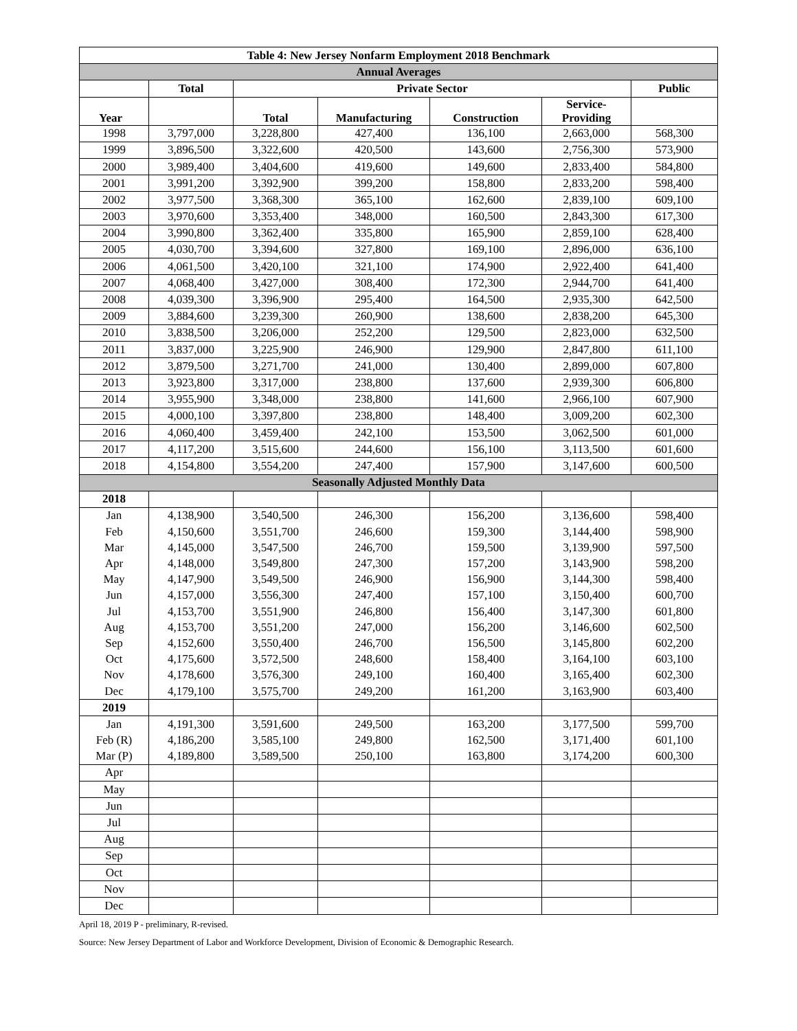| Table 4: New Jersey Nonfarm Employment 2018 Benchmark | | | | | | |
| --- | --- | --- | --- | --- | --- | --- |
| Annual Averages | | | | | | |
| | Total | Private Sector | | | | Public |
| Year | | Total | Manufacturing | Construction | Service- Providing | |
| 1998 | 3,797,000 | 3,228,800 | 427,400 | 136,100 | 2,663,000 | 568,300 |
| 1999 | 3,896,500 | 3,322,600 | 420,500 | 143,600 | 2,756,300 | 573,900 |
| 2000 | 3,989,400 | 3,404,600 | 419,600 | 149,600 | 2,833,400 | 584,800 |
| 2001 | 3,991,200 | 3,392,900 | 399,200 | 158,800 | 2,833,200 | 598,400 |
| 2002 | 3,977,500 | 3,368,300 | 365,100 | 162,600 | 2,839,100 | 609,100 |
| 2003 | 3,970,600 | 3,353,400 | 348,000 | 160,500 | 2,843,300 | 617,300 |
| 2004 | 3,990,800 | 3,362,400 | 335,800 | 165,900 | 2,859,100 | 628,400 |
| 2005 | 4,030,700 | 3,394,600 | 327,800 | 169,100 | 2,896,000 | 636,100 |
| 2006 | 4,061,500 | 3,420,100 | 321,100 | 174,900 | 2,922,400 | 641,400 |
| 2007 | 4,068,400 | 3,427,000 | 308,400 | 172,300 | 2,944,700 | 641,400 |
| 2008 | 4,039,300 | 3,396,900 | 295,400 | 164,500 | 2,935,300 | 642,500 |
| 2009 | 3,884,600 | 3,239,300 | 260,900 | 138,600 | 2,838,200 | 645,300 |
| 2010 | 3,838,500 | 3,206,000 | 252,200 | 129,500 | 2,823,000 | 632,500 |
| 2011 | 3,837,000 | 3,225,900 | 246,900 | 129,900 | 2,847,800 | 611,100 |
| 2012 | 3,879,500 | 3,271,700 | 241,000 | 130,400 | 2,899,000 | 607,800 |
| 2013 | 3,923,800 | 3,317,000 | 238,800 | 137,600 | 2,939,300 | 606,800 |
| 2014 | 3,955,900 | 3,348,000 | 238,800 | 141,600 | 2,966,100 | 607,900 |
| 2015 | 4,000,100 | 3,397,800 | 238,800 | 148,400 | 3,009,200 | 602,300 |
| 2016 | 4,060,400 | 3,459,400 | 242,100 | 153,500 | 3,062,500 | 601,000 |
| 2017 | 4,117,200 | 3,515,600 | 244,600 | 156,100 | 3,113,500 | 601,600 |
| 2018 | 4,154,800 | 3,554,200 | 247,400 | 157,900 | 3,147,600 | 600,500 |
| Seasonally Adjusted Monthly Data | | | | | | |
| 2018 | | | | | | |
| Jan | 4,138,900 | 3,540,500 | 246,300 | 156,200 | 3,136,600 | 598,400 |
| Feb | 4,150,600 | 3,551,700 | 246,600 | 159,300 | 3,144,400 | 598,900 |
| Mar | 4,145,000 | 3,547,500 | 246,700 | 159,500 | 3,139,900 | 597,500 |
| Apr | 4,148,000 | 3,549,800 | 247,300 | 157,200 | 3,143,900 | 598,200 |
| May | 4,147,900 | 3,549,500 | 246,900 | 156,900 | 3,144,300 | 598,400 |
| Jun | 4,157,000 | 3,556,300 | 247,400 | 157,100 | 3,150,400 | 600,700 |
| Jul | 4,153,700 | 3,551,900 | 246,800 | 156,400 | 3,147,300 | 601,800 |
| Aug | 4,153,700 | 3,551,200 | 247,000 | 156,200 | 3,146,600 | 602,500 |
| Sep | 4,152,600 | 3,550,400 | 246,700 | 156,500 | 3,145,800 | 602,200 |
| Oct | 4,175,600 | 3,572,500 | 248,600 | 158,400 | 3,164,100 | 603,100 |
| Nov | 4,178,600 | 3,576,300 | 249,100 | 160,400 | 3,165,400 | 602,300 |
| Dec | 4,179,100 | 3,575,700 | 249,200 | 161,200 | 3,163,900 | 603,400 |
| 2019 | | | | | | |
| Jan | 4,191,300 | 3,591,600 | 249,500 | 163,200 | 3,177,500 | 599,700 |
| Feb (R) | 4,186,200 | 3,585,100 | 249,800 | 162,500 | 3,171,400 | 601,100 |
| Mar (P) | 4,189,800 | 3,589,500 | 250,100 | 163,800 | 3,174,200 | 600,300 |
| Apr | | | | | | |
| May | | | | | | |
| Jun | | | | | | |
| Jul | | | | | | |
| Aug | | | | | | |
| Sep | | | | | | |
| Oct | | | | | | |
| Nov | | | | | | |
| Dec | | | | | | |
April 18, 2019 P - preliminary, R-revised.
Source: New Jersey Department of Labor and Workforce Development, Division of Economic & Demographic Research.